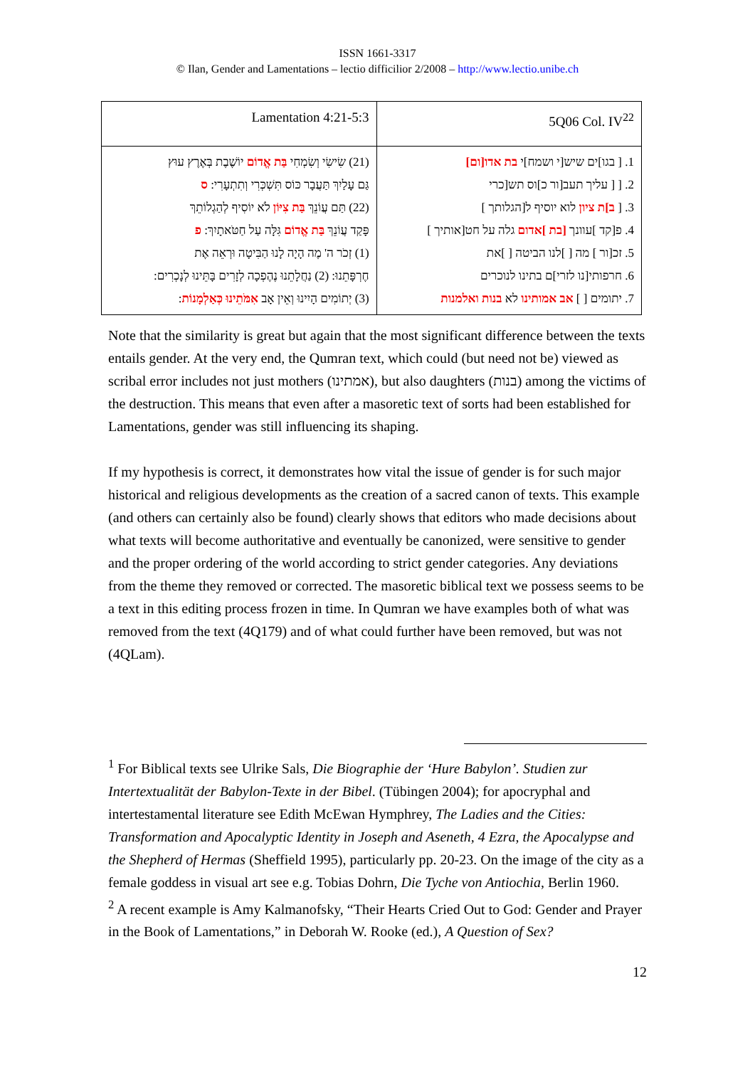ISSN 1661-3317
© Ilan, Gender and Lamentations – lectio difficilior 2/2008 – http://www.lectio.unibe.ch
| Lamentation 4:21-5:3 | 5Q06 Col. IV<sup>22</sup> |
| (21) שִׂישִׂי וְשִׂמְחִי בַּת אֱדוֹם יוֹשֶׁבֶת בְּאֶרֶץ עוּץ גַּם עָלַיִךְ תַּעֲבָר כּוֹס תִּשְׁכְּרִי וְתִתְעָרִי: ס (22) תַּם עֲוֹנֵךְ בַּת צִיּוֹן לֹא יוֹסִיף לְהַגְלוֹתֵךְ פָּקַד עֲוֹנֵךְ בַּת אֱדוֹם גִּלָּה עַל חַטֹּאתָיִךְ: פ (1) זְכֹר ה' מֶה הָיָה לָנוּ הַבִּיטָה וּרְאֵה אֶת חֶרְפָּתֵנוּ: (2) נַחֲלָתֵנוּ נֶהֶפְכָה לְזָרִים בָּתֵּינוּ לְנָכְרִים: (3) יְתוֹמִים הָיִינוּ וְאֵין אָב אִמֹּתֵינוּ כְּאַלְמָנוֹת : | 1. [ בגו]ים שיש[י ושמח]י בת אדו[ום] 2. [ [ עליך תעב[ור כ]וס תש[כרי 3. [ ב]ת ציון לוא יוסיף ל[הגלותך ] 4. פ[קד ]עוונך [בת ]אדום גלה על חט[אותיך ] 5. זכ[ור ] מה [ ]לנו הביטה [ ]את 6. חרפותי[נו לזרי]ם בתינו לנוכרים 7. יתומים [ ] אב אמותינו לא בנות ואלמנות |
Note that the similarity is great but again that the most significant difference between the texts entails gender. At the very end, the Qumran text, which could (but need not be) viewed as scribal error includes not just mothers (אמתינו), but also daughters (בנות) among the victims of the destruction. This means that even after a masoretic text of sorts had been established for Lamentations, gender was still influencing its shaping.
If my hypothesis is correct, it demonstrates how vital the issue of gender is for such major historical and religious developments as the creation of a sacred canon of texts. This example (and others can certainly also be found) clearly shows that editors who made decisions about what texts will become authoritative and eventually be canonized, were sensitive to gender and the proper ordering of the world according to strict gender categories. Any deviations from the theme they removed or corrected. The masoretic biblical text we possess seems to be a text in this editing process frozen in time. In Qumran we have examples both of what was removed from the text (4Q179) and of what could further have been removed, but was not (4QLam).
<sup>1</sup> For Biblical texts see Ulrike Sals, Die Biographie der ‘Hure Babylon’. Studien zur Intertextualität der Babylon-Texte in der Bibel. (Tübingen 2004); for apocryphal and intertestamental literature see Edith McEwan Hymphrey, The Ladies and the Cities: Transformation and Apocalyptic Identity in Joseph and Aseneth, 4 Ezra, the Apocalypse and the Shepherd of Hermas (Sheffield 1995), particularly pp. 20-23. On the image of the city as a female goddess in visual art see e.g. Tobias Dohrn, Die Tyche von Antiochia, Berlin 1960.
<sup>2</sup> A recent example is Amy Kalmanofsky, “Their Hearts Cried Out to God: Gender and Prayer in the Book of Lamentations,” in Deborah W. Rooke (ed.), A Question of Sex?
12